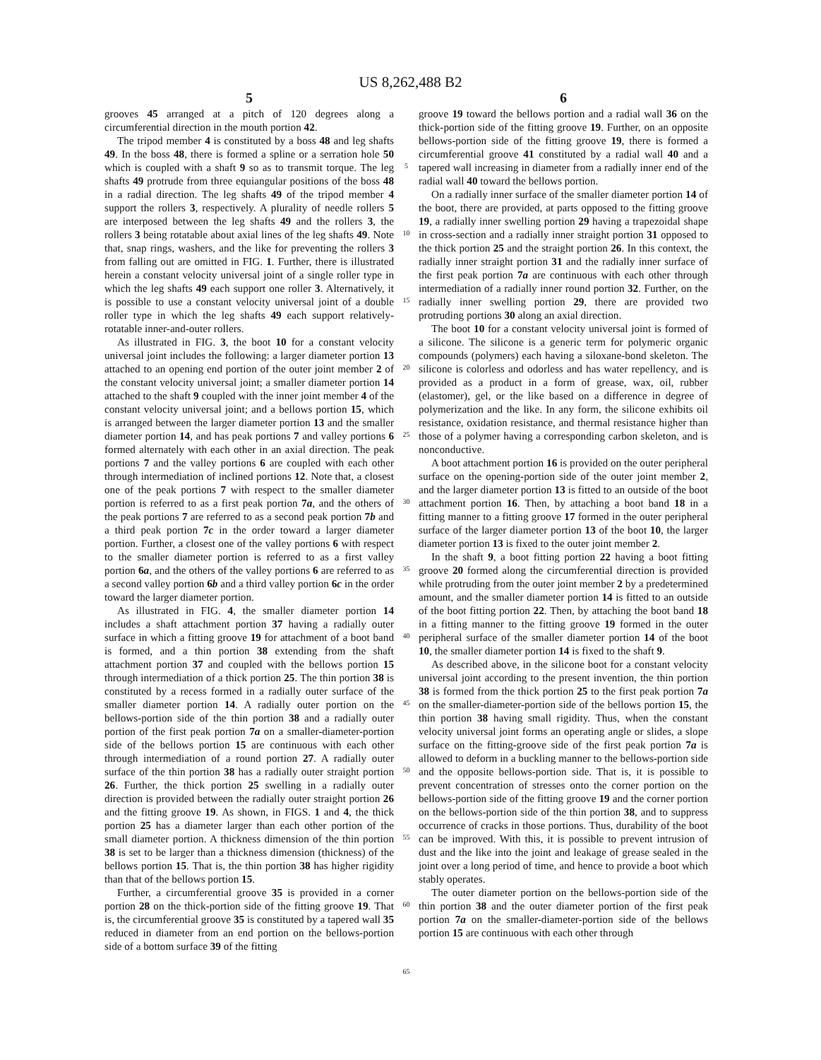US 8,262,488 B2
5
grooves 45 arranged at a pitch of 120 degrees along a circumferential direction in the mouth portion 42.
The tripod member 4 is constituted by a boss 48 and leg shafts 49. In the boss 48, there is formed a spline or a serration hole 50 which is coupled with a shaft 9 so as to transmit torque. The leg shafts 49 protrude from three equiangular positions of the boss 48 in a radial direction. The leg shafts 49 of the tripod member 4 support the rollers 3, respectively. A plurality of needle rollers 5 are interposed between the leg shafts 49 and the rollers 3, the rollers 3 being rotatable about axial lines of the leg shafts 49. Note that, snap rings, washers, and the like for preventing the rollers 3 from falling out are omitted in FIG. 1. Further, there is illustrated herein a constant velocity universal joint of a single roller type in which the leg shafts 49 each support one roller 3. Alternatively, it is possible to use a constant velocity universal joint of a double roller type in which the leg shafts 49 each support relatively-rotatable inner-and-outer rollers.
As illustrated in FIG. 3, the boot 10 for a constant velocity universal joint includes the following: a larger diameter portion 13 attached to an opening end portion of the outer joint member 2 of the constant velocity universal joint; a smaller diameter portion 14 attached to the shaft 9 coupled with the inner joint member 4 of the constant velocity universal joint; and a bellows portion 15, which is arranged between the larger diameter portion 13 and the smaller diameter portion 14, and has peak portions 7 and valley portions 6 formed alternately with each other in an axial direction. The peak portions 7 and the valley portions 6 are coupled with each other through intermediation of inclined portions 12. Note that, a closest one of the peak portions 7 with respect to the smaller diameter portion is referred to as a first peak portion 7a, and the others of the peak portions 7 are referred to as a second peak portion 7b and a third peak portion 7c in the order toward a larger diameter portion. Further, a closest one of the valley portions 6 with respect to the smaller diameter portion is referred to as a first valley portion 6a, and the others of the valley portions 6 are referred to as a second valley portion 6b and a third valley portion 6c in the order toward the larger diameter portion.
As illustrated in FIG. 4, the smaller diameter portion 14 includes a shaft attachment portion 37 having a radially outer surface in which a fitting groove 19 for attachment of a boot band is formed, and a thin portion 38 extending from the shaft attachment portion 37 and coupled with the bellows portion 15 through intermediation of a thick portion 25. The thin portion 38 is constituted by a recess formed in a radially outer surface of the smaller diameter portion 14. A radially outer portion on the bellows-portion side of the thin portion 38 and a radially outer portion of the first peak portion 7a on a smaller-diameter-portion side of the bellows portion 15 are continuous with each other through intermediation of a round portion 27. A radially outer surface of the thin portion 38 has a radially outer straight portion 26. Further, the thick portion 25 swelling in a radially outer direction is provided between the radially outer straight portion 26 and the fitting groove 19. As shown, in FIGS. 1 and 4, the thick portion 25 has a diameter larger than each other portion of the small diameter portion. A thickness dimension of the thin portion 38 is set to be larger than a thickness dimension (thickness) of the bellows portion 15. That is, the thin portion 38 has higher rigidity than that of the bellows portion 15.
Further, a circumferential groove 35 is provided in a corner portion 28 on the thick-portion side of the fitting groove 19. That is, the circumferential groove 35 is constituted by a tapered wall 35 reduced in diameter from an end portion on the bellows-portion side of a bottom surface 39 of the fitting
5
10
15
20
25
30
35
40
45
50
55
60
65
6
groove 19 toward the bellows portion and a radial wall 36 on the thick-portion side of the fitting groove 19. Further, on an opposite bellows-portion side of the fitting groove 19, there is formed a circumferential groove 41 constituted by a radial wall 40 and a tapered wall increasing in diameter from a radially inner end of the radial wall 40 toward the bellows portion.
On a radially inner surface of the smaller diameter portion 14 of the boot, there are provided, at parts opposed to the fitting groove 19, a radially inner swelling portion 29 having a trapezoidal shape in cross-section and a radially inner straight portion 31 opposed to the thick portion 25 and the straight portion 26. In this context, the radially inner straight portion 31 and the radially inner surface of the first peak portion 7a are continuous with each other through intermediation of a radially inner round portion 32. Further, on the radially inner swelling portion 29, there are provided two protruding portions 30 along an axial direction.
The boot 10 for a constant velocity universal joint is formed of a silicone. The silicone is a generic term for polymeric organic compounds (polymers) each having a siloxane-bond skeleton. The silicone is colorless and odorless and has water repellency, and is provided as a product in a form of grease, wax, oil, rubber (elastomer), gel, or the like based on a difference in degree of polymerization and the like. In any form, the silicone exhibits oil resistance, oxidation resistance, and thermal resistance higher than those of a polymer having a corresponding carbon skeleton, and is nonconductive.
A boot attachment portion 16 is provided on the outer peripheral surface on the opening-portion side of the outer joint member 2, and the larger diameter portion 13 is fitted to an outside of the boot attachment portion 16. Then, by attaching a boot band 18 in a fitting manner to a fitting groove 17 formed in the outer peripheral surface of the larger diameter portion 13 of the boot 10, the larger diameter portion 13 is fixed to the outer joint member 2.
In the shaft 9, a boot fitting portion 22 having a boot fitting groove 20 formed along the circumferential direction is provided while protruding from the outer joint member 2 by a predetermined amount, and the smaller diameter portion 14 is fitted to an outside of the boot fitting portion 22. Then, by attaching the boot band 18 in a fitting manner to the fitting groove 19 formed in the outer peripheral surface of the smaller diameter portion 14 of the boot 10, the smaller diameter portion 14 is fixed to the shaft 9.
As described above, in the silicone boot for a constant velocity universal joint according to the present invention, the thin portion 38 is formed from the thick portion 25 to the first peak portion 7a on the smaller-diameter-portion side of the bellows portion 15, the thin portion 38 having small rigidity. Thus, when the constant velocity universal joint forms an operating angle or slides, a slope surface on the fitting-groove side of the first peak portion 7a is allowed to deform in a buckling manner to the bellows-portion side and the opposite bellows-portion side. That is, it is possible to prevent concentration of stresses onto the corner portion on the bellows-portion side of the fitting groove 19 and the corner portion on the bellows-portion side of the thin portion 38, and to suppress occurrence of cracks in those portions. Thus, durability of the boot can be improved. With this, it is possible to prevent intrusion of dust and the like into the joint and leakage of grease sealed in the joint over a long period of time, and hence to provide a boot which stably operates.
The outer diameter portion on the bellows-portion side of the thin portion 38 and the outer diameter portion of the first peak portion 7a on the smaller-diameter-portion side of the bellows portion 15 are continuous with each other through